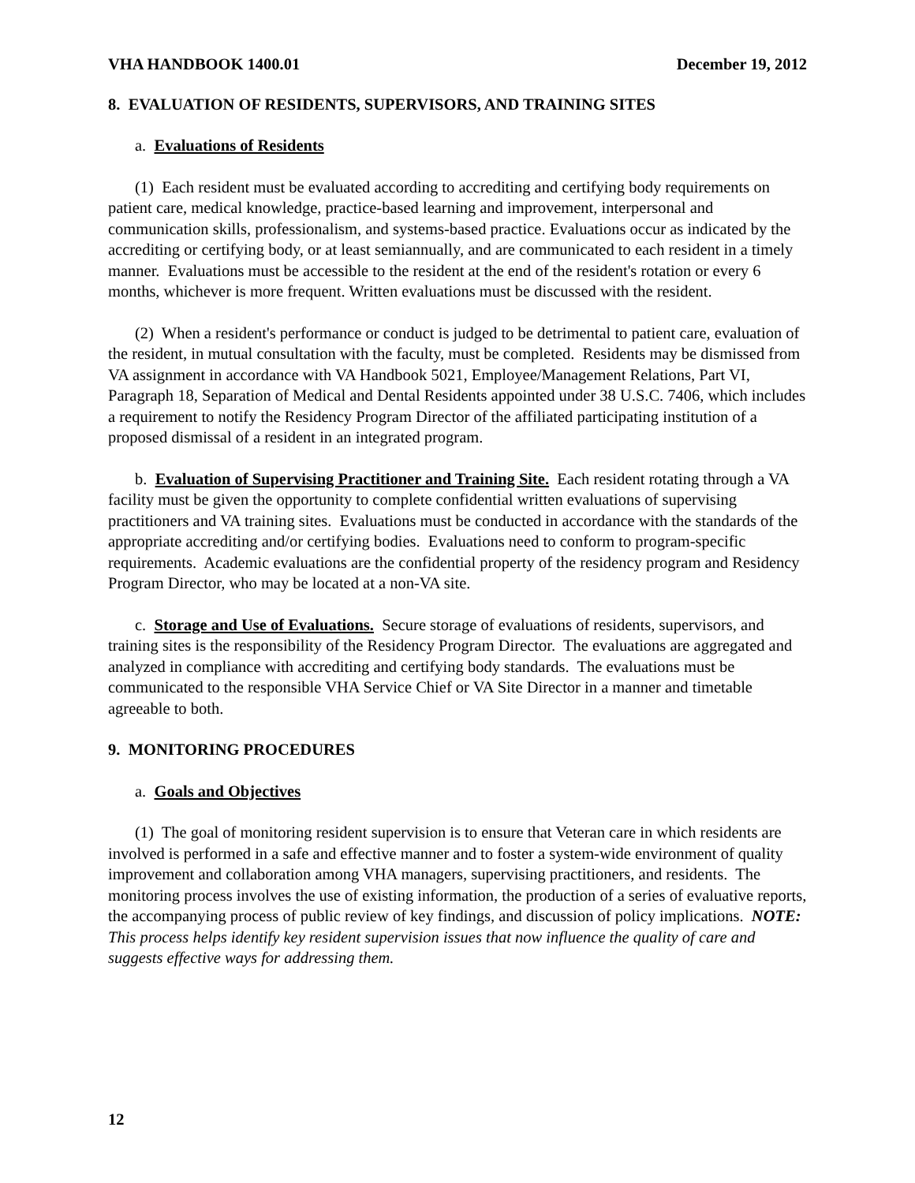VHA HANDBOOK 1400.01 December 19, 2012
8. EVALUATION OF RESIDENTS, SUPERVISORS, AND TRAINING SITES
a. Evaluations of Residents
(1) Each resident must be evaluated according to accrediting and certifying body requirements on patient care, medical knowledge, practice-based learning and improvement, interpersonal and communication skills, professionalism, and systems-based practice. Evaluations occur as indicated by the accrediting or certifying body, or at least semiannually, and are communicated to each resident in a timely manner. Evaluations must be accessible to the resident at the end of the resident's rotation or every 6 months, whichever is more frequent. Written evaluations must be discussed with the resident.
(2) When a resident's performance or conduct is judged to be detrimental to patient care, evaluation of the resident, in mutual consultation with the faculty, must be completed. Residents may be dismissed from VA assignment in accordance with VA Handbook 5021, Employee/Management Relations, Part VI, Paragraph 18, Separation of Medical and Dental Residents appointed under 38 U.S.C. 7406, which includes a requirement to notify the Residency Program Director of the affiliated participating institution of a proposed dismissal of a resident in an integrated program.
b. Evaluation of Supervising Practitioner and Training Site. Each resident rotating through a VA facility must be given the opportunity to complete confidential written evaluations of supervising practitioners and VA training sites. Evaluations must be conducted in accordance with the standards of the appropriate accrediting and/or certifying bodies. Evaluations need to conform to program-specific requirements. Academic evaluations are the confidential property of the residency program and Residency Program Director, who may be located at a non-VA site.
c. Storage and Use of Evaluations. Secure storage of evaluations of residents, supervisors, and training sites is the responsibility of the Residency Program Director. The evaluations are aggregated and analyzed in compliance with accrediting and certifying body standards. The evaluations must be communicated to the responsible VHA Service Chief or VA Site Director in a manner and timetable agreeable to both.
9. MONITORING PROCEDURES
a. Goals and Objectives
(1) The goal of monitoring resident supervision is to ensure that Veteran care in which residents are involved is performed in a safe and effective manner and to foster a system-wide environment of quality improvement and collaboration among VHA managers, supervising practitioners, and residents. The monitoring process involves the use of existing information, the production of a series of evaluative reports, the accompanying process of public review of key findings, and discussion of policy implications. NOTE: This process helps identify key resident supervision issues that now influence the quality of care and suggests effective ways for addressing them.
12